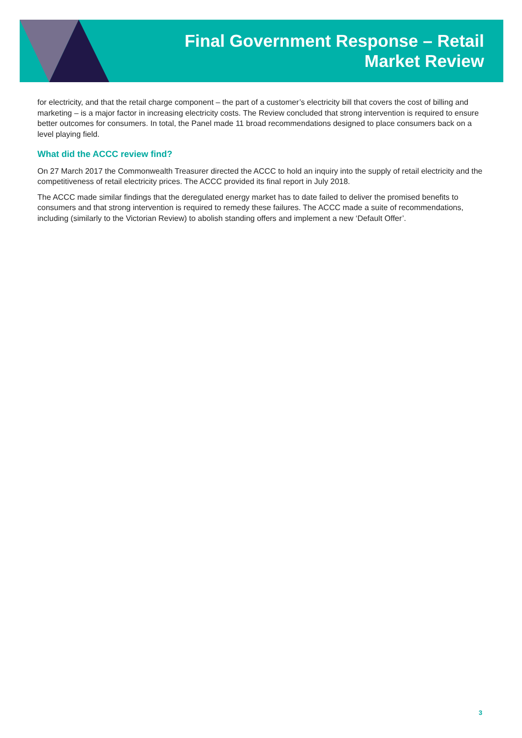Final Government Response – Retail
Market Review
for electricity, and that the retail charge component – the part of a customer’s electricity bill that covers the cost of billing and marketing – is a major factor in increasing electricity costs. The Review concluded that strong intervention is required to ensure better outcomes for consumers. In total, the Panel made 11 broad recommendations designed to place consumers back on a level playing field.
What did the ACCC review find?
On 27 March 2017 the Commonwealth Treasurer directed the ACCC to hold an inquiry into the supply of retail electricity and the competitiveness of retail electricity prices. The ACCC provided its final report in July 2018.
The ACCC made similar findings that the deregulated energy market has to date failed to deliver the promised benefits to consumers and that strong intervention is required to remedy these failures. The ACCC made a suite of recommendations, including (similarly to the Victorian Review) to abolish standing offers and implement a new ‘Default Offer’.
3